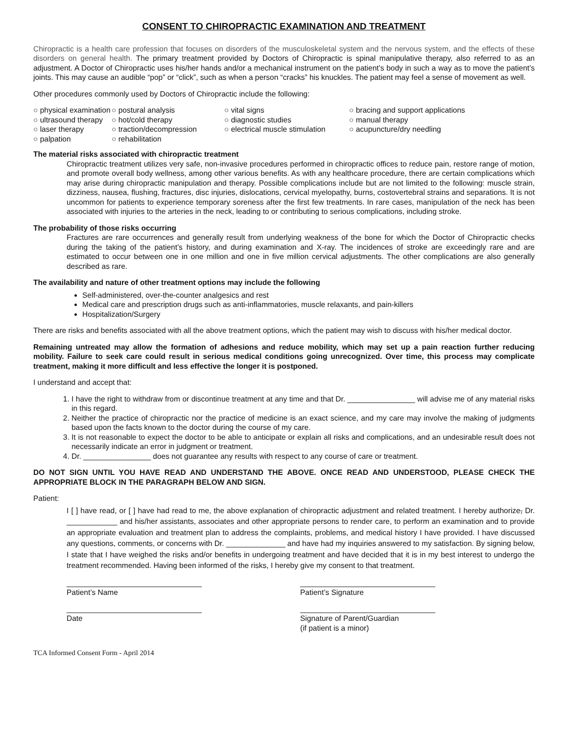CONSENT TO CHIROPRACTIC EXAMINATION AND TREATMENT
Chiropractic is a health care profession that focuses on disorders of the musculoskeletal system and the nervous system, and the effects of these disorders on general health. The primary treatment provided by Doctors of Chiropractic is spinal manipulative therapy, also referred to as an adjustment. A Doctor of Chiropractic uses his/her hands and/or a mechanical instrument on the patient’s body in such a way as to move the patient’s joints. This may cause an audible “pop” or “click”, such as when a person “cracks” his knuckles. The patient may feel a sense of movement as well.
Other procedures commonly used by Doctors of Chiropractic include the following:
○ physical examination ○ postural analysis ○ vital signs ○ bracing and support applications ○ ultrasound therapy ○ hot/cold therapy ○ diagnostic studies ○ manual therapy ○ laser therapy ○ traction/decompression ○ electrical muscle stimulation ○ acupuncture/dry needling ○ palpation ○ rehabilitation
The material risks associated with chiropractic treatment
Chiropractic treatment utilizes very safe, non-invasive procedures performed in chiropractic offices to reduce pain, restore range of motion, and promote overall body wellness, among other various benefits. As with any healthcare procedure, there are certain complications which may arise during chiropractic manipulation and therapy. Possible complications include but are not limited to the following: muscle strain, dizziness, nausea, flushing, fractures, disc injuries, dislocations, cervical myelopathy, burns, costovertebral strains and separations. It is not uncommon for patients to experience temporary soreness after the first few treatments. In rare cases, manipulation of the neck has been associated with injuries to the arteries in the neck, leading to or contributing to serious complications, including stroke.
The probability of those risks occurring
Fractures are rare occurrences and generally result from underlying weakness of the bone for which the Doctor of Chiropractic checks during the taking of the patient’s history, and during examination and X-ray. The incidences of stroke are exceedingly rare and are estimated to occur between one in one million and one in five million cervical adjustments. The other complications are also generally described as rare.
The availability and nature of other treatment options may include the following
Self-administered, over-the-counter analgesics and rest
Medical care and prescription drugs such as anti-inflammatories, muscle relaxants, and pain-killers
Hospitalization/Surgery
There are risks and benefits associated with all the above treatment options, which the patient may wish to discuss with his/her medical doctor.
Remaining untreated may allow the formation of adhesions and reduce mobility, which may set up a pain reaction further reducing mobility. Failure to seek care could result in serious medical conditions going unrecognized. Over time, this process may complicate treatment, making it more difficult and less effective the longer it is postponed.
I understand and accept that:
1. I have the right to withdraw from or discontinue treatment at any time and that Dr. ________________ will advise me of any material risks in this regard.
2. Neither the practice of chiropractic nor the practice of medicine is an exact science, and my care may involve the making of judgments based upon the facts known to the doctor during the course of my care.
3. It is not reasonable to expect the doctor to be able to anticipate or explain all risks and complications, and an undesirable result does not necessarily indicate an error in judgment or treatment.
4. Dr. ________________ does not guarantee any results with respect to any course of care or treatment.
DO NOT SIGN UNTIL YOU HAVE READ AND UNDERSTAND THE ABOVE. ONCE READ AND UNDERSTOOD, PLEASE CHECK THE APPROPRIATE BLOCK IN THE PARAGRAPH BELOW AND SIGN.
Patient:
I [ ] have read, or [ ] have had read to me, the above explanation of chiropractic adjustment and related treatment. I hereby authorize, Dr. ____________ and his/her assistants, associates and other appropriate persons to render care, to perform an examination and to provide an appropriate evaluation and treatment plan to address the complaints, problems, and medical history I have provided. I have discussed any questions, comments, or concerns with Dr. ______________ and have had my inquiries answered to my satisfaction. By signing below, I state that I have weighed the risks and/or benefits in undergoing treatment and have decided that it is in my best interest to undergo the treatment recommended. Having been informed of the risks, I hereby give my consent to that treatment.
________________________________
Patient’s Name
________________________________
Patient’s Signature
________________________________
Date
________________________________
Signature of Parent/Guardian
(if patient is a minor)
TCA Informed Consent Form - April 2014